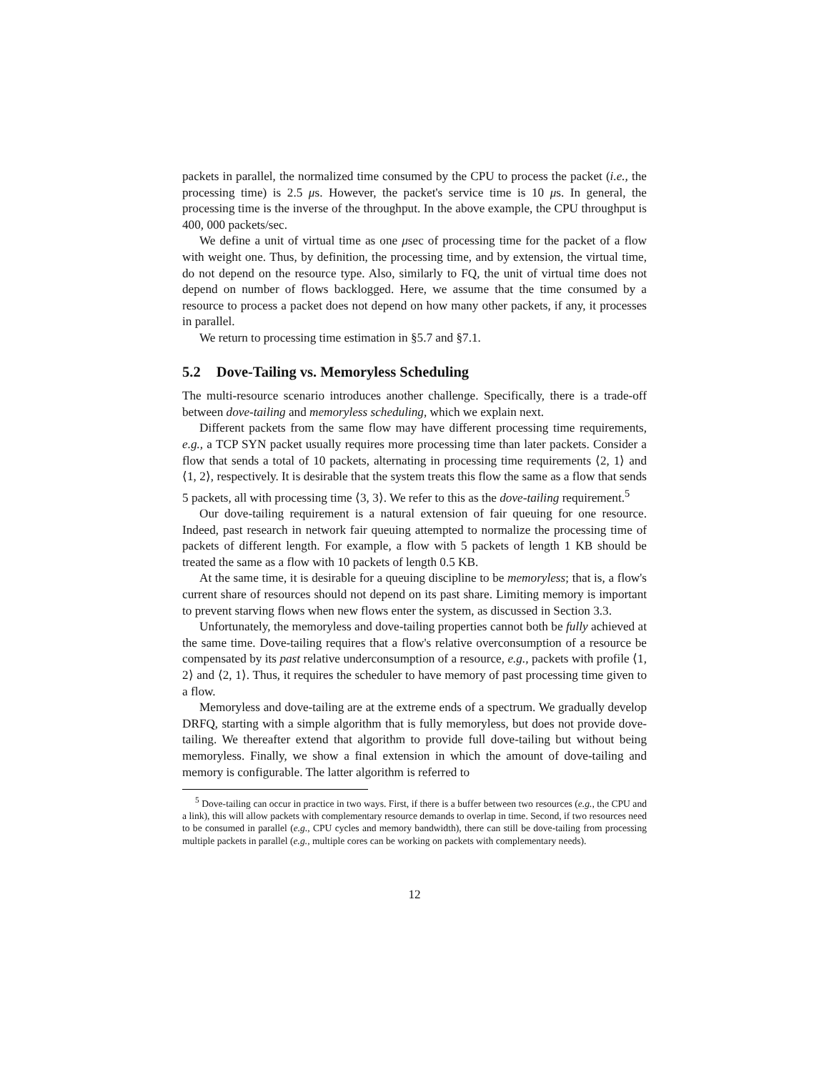packets in parallel, the normalized time consumed by the CPU to process the packet (i.e., the processing time) is 2.5 μs. However, the packet's service time is 10 μs. In general, the processing time is the inverse of the throughput. In the above example, the CPU throughput is 400, 000 packets/sec.
We define a unit of virtual time as one μsec of processing time for the packet of a flow with weight one. Thus, by definition, the processing time, and by extension, the virtual time, do not depend on the resource type. Also, similarly to FQ, the unit of virtual time does not depend on number of flows backlogged. Here, we assume that the time consumed by a resource to process a packet does not depend on how many other packets, if any, it processes in parallel.
We return to processing time estimation in §5.7 and §7.1.
5.2 Dove-Tailing vs. Memoryless Scheduling
The multi-resource scenario introduces another challenge. Specifically, there is a trade-off between dove-tailing and memoryless scheduling, which we explain next.
Different packets from the same flow may have different processing time requirements, e.g., a TCP SYN packet usually requires more processing time than later packets. Consider a flow that sends a total of 10 packets, alternating in processing time requirements ⟨2, 1⟩ and ⟨1, 2⟩, respectively. It is desirable that the system treats this flow the same as a flow that sends 5 packets, all with processing time ⟨3, 3⟩. We refer to this as the dove-tailing requirement.<sup>5</sup>
Our dove-tailing requirement is a natural extension of fair queuing for one resource. Indeed, past research in network fair queuing attempted to normalize the processing time of packets of different length. For example, a flow with 5 packets of length 1 KB should be treated the same as a flow with 10 packets of length 0.5 KB.
At the same time, it is desirable for a queuing discipline to be memoryless; that is, a flow's current share of resources should not depend on its past share. Limiting memory is important to prevent starving flows when new flows enter the system, as discussed in Section 3.3.
Unfortunately, the memoryless and dove-tailing properties cannot both be fully achieved at the same time. Dove-tailing requires that a flow's relative overconsumption of a resource be compensated by its past relative underconsumption of a resource, e.g., packets with profile ⟨1, 2⟩ and ⟨2, 1⟩. Thus, it requires the scheduler to have memory of past processing time given to a flow.
Memoryless and dove-tailing are at the extreme ends of a spectrum. We gradually develop DRFQ, starting with a simple algorithm that is fully memoryless, but does not provide dove-tailing. We thereafter extend that algorithm to provide full dove-tailing but without being memoryless. Finally, we show a final extension in which the amount of dove-tailing and memory is configurable. The latter algorithm is referred to
<sup>5</sup> Dove-tailing can occur in practice in two ways. First, if there is a buffer between two resources (e.g., the CPU and a link), this will allow packets with complementary resource demands to overlap in time. Second, if two resources need to be consumed in parallel (e.g., CPU cycles and memory bandwidth), there can still be dove-tailing from processing multiple packets in parallel (e.g., multiple cores can be working on packets with complementary needs).
12